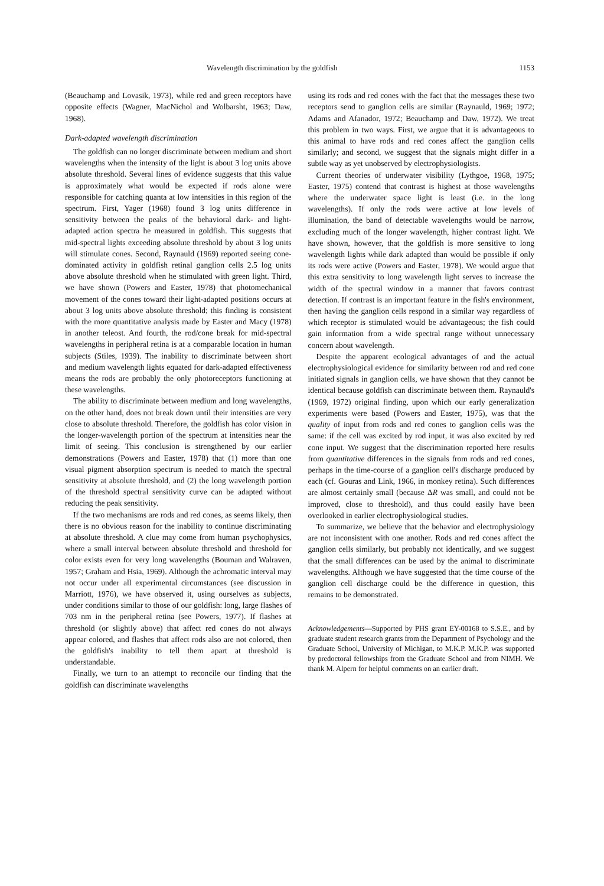Wavelength discrimination by the goldfish 1153
(Beauchamp and Lovasik, 1973), while red and green receptors have opposite effects (Wagner, MacNichol and Wolbarsht, 1963; Daw, 1968).
Dark-adapted wavelength discrimination
The goldfish can no longer discriminate between medium and short wavelengths when the intensity of the light is about 3 log units above absolute threshold. Several lines of evidence suggests that this value is approximately what would be expected if rods alone were responsible for catching quanta at low intensities in this region of the spectrum. First, Yager (1968) found 3 log units difference in sensitivity between the peaks of the behavioral dark- and light-adapted action spectra he measured in goldfish. This suggests that mid-spectral lights exceeding absolute threshold by about 3 log units will stimulate cones. Second, Raynauld (1969) reported seeing cone-dominated activity in goldfish retinal ganglion cells 2.5 log units above absolute threshold when he stimulated with green light. Third, we have shown (Powers and Easter, 1978) that photomechanical movement of the cones toward their light-adapted positions occurs at about 3 log units above absolute threshold; this finding is consistent with the more quantitative analysis made by Easter and Macy (1978) in another teleost. And fourth, the rod/cone break for mid-spectral wavelengths in peripheral retina is at a comparable location in human subjects (Stiles, 1939). The inability to discriminate between short and medium wavelength lights equated for dark-adapted effectiveness means the rods are probably the only photoreceptors functioning at these wavelengths.
The ability to discriminate between medium and long wavelengths, on the other hand, does not break down until their intensities are very close to absolute threshold. Therefore, the goldfish has color vision in the longer-wavelength portion of the spectrum at intensities near the limit of seeing. This conclusion is strengthened by our earlier demonstrations (Powers and Easter, 1978) that (1) more than one visual pigment absorption spectrum is needed to match the spectral sensitivity at absolute threshold, and (2) the long wavelength portion of the threshold spectral sensitivity curve can be adapted without reducing the peak sensitivity.
If the two mechanisms are rods and red cones, as seems likely, then there is no obvious reason for the inability to continue discriminating at absolute threshold. A clue may come from human psychophysics, where a small interval between absolute threshold and threshold for color exists even for very long wavelengths (Bouman and Walraven, 1957; Graham and Hsia, 1969). Although the achromatic interval may not occur under all experimental circumstances (see discussion in Marriott, 1976), we have observed it, using ourselves as subjects, under conditions similar to those of our goldfish: long, large flashes of 703 nm in the peripheral retina (see Powers, 1977). If flashes at threshold (or slightly above) that affect red cones do not always appear colored, and flashes that affect rods also are not colored, then the goldfish's inability to tell them apart at threshold is understandable.
Finally, we turn to an attempt to reconcile our finding that the goldfish can discriminate wavelengths
using its rods and red cones with the fact that the messages these two receptors send to ganglion cells are similar (Raynauld, 1969; 1972; Adams and Afanador, 1972; Beauchamp and Daw, 1972). We treat this problem in two ways. First, we argue that it is advantageous to this animal to have rods and red cones affect the ganglion cells similarly; and second, we suggest that the signals might differ in a subtle way as yet unobserved by electrophysiologists.
Current theories of underwater visibility (Lythgoe, 1968, 1975; Easter, 1975) contend that contrast is highest at those wavelengths where the underwater space light is least (i.e. in the long wavelengths). If only the rods were active at low levels of illumination, the band of detectable wavelengths would be narrow, excluding much of the longer wavelength, higher contrast light. We have shown, however, that the goldfish is more sensitive to long wavelength lights while dark adapted than would be possible if only its rods were active (Powers and Easter, 1978). We would argue that this extra sensitivity to long wavelength light serves to increase the width of the spectral window in a manner that favors contrast detection. If contrast is an important feature in the fish's environment, then having the ganglion cells respond in a similar way regardless of which receptor is stimulated would be advantageous; the fish could gain information from a wide spectral range without unnecessary concern about wavelength.
Despite the apparent ecological advantages of and the actual electrophysiological evidence for similarity between rod and red cone initiated signals in ganglion cells, we have shown that they cannot be identical because goldfish can discriminate between them. Raynauld's (1969, 1972) original finding, upon which our early generalization experiments were based (Powers and Easter, 1975), was that the quality of input from rods and red cones to ganglion cells was the same: if the cell was excited by rod input, it was also excited by red cone input. We suggest that the discrimination reported here results from quantitative differences in the signals from rods and red cones, perhaps in the time-course of a ganglion cell's discharge produced by each (cf. Gouras and Link, 1966, in monkey retina). Such differences are almost certainly small (because ΔR was small, and could not be improved, close to threshold), and thus could easily have been overlooked in earlier electrophysiological studies.
To summarize, we believe that the behavior and electrophysiology are not inconsistent with one another. Rods and red cones affect the ganglion cells similarly, but probably not identically, and we suggest that the small differences can be used by the animal to discriminate wavelengths. Although we have suggested that the time course of the ganglion cell discharge could be the difference in question, this remains to be demonstrated.
Acknowledgements—Supported by PHS grant EY-00168 to S.S.E., and by graduate student research grants from the Department of Psychology and the Graduate School, University of Michigan, to M.K.P. M.K.P. was supported by predoctoral fellowships from the Graduate School and from NIMH. We thank M. Alpern for helpful comments on an earlier draft.